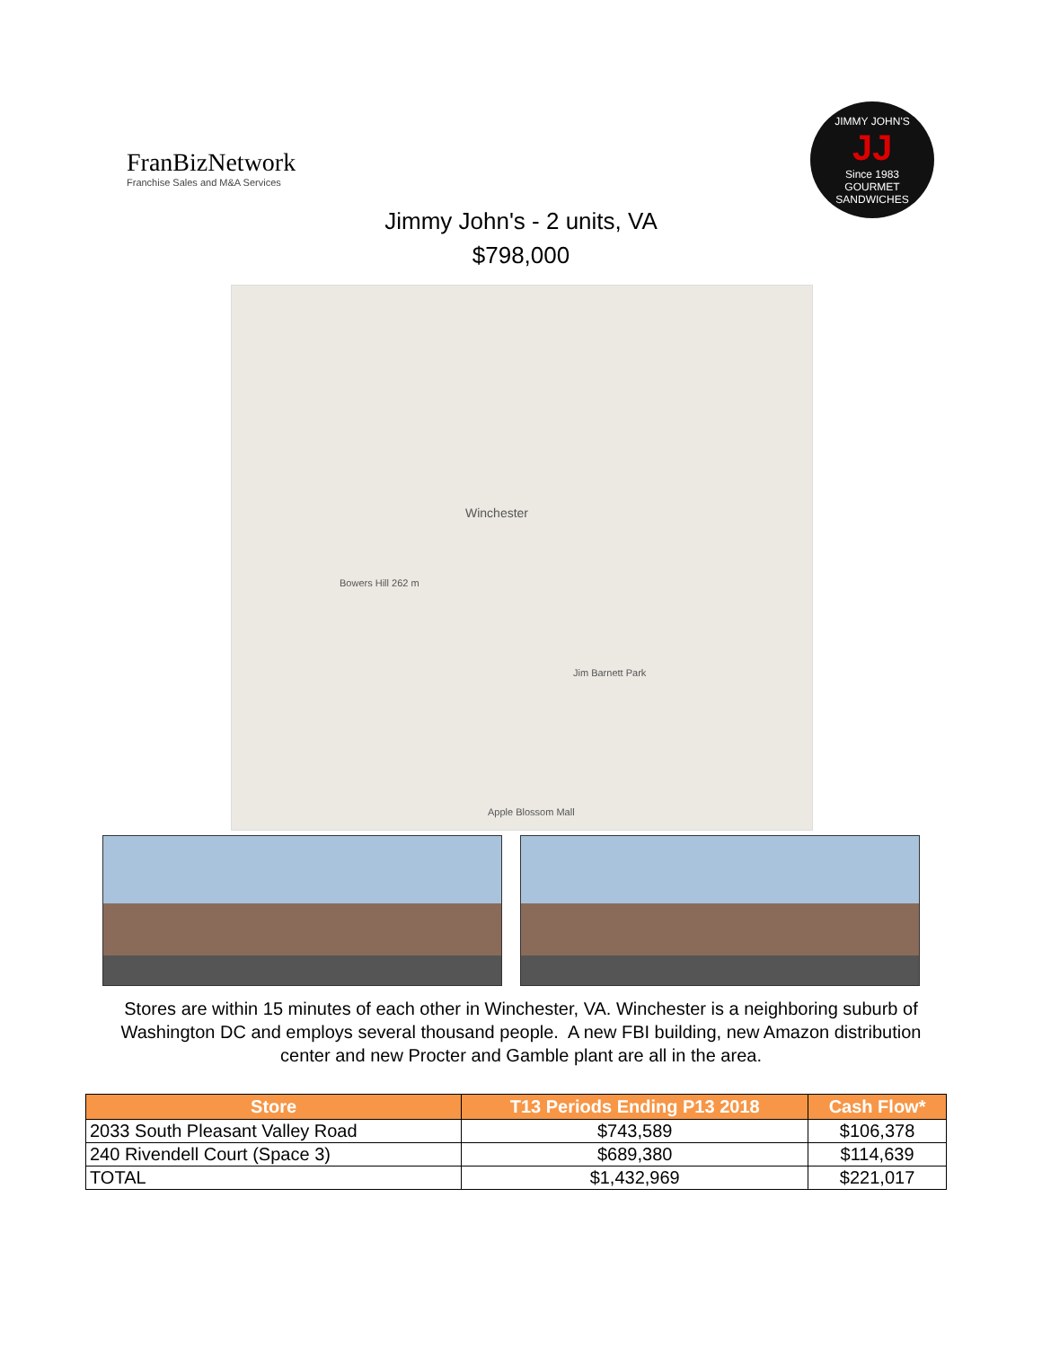FranBizNetwork
Franchise Sales and M&A Services
JIMMY JOHN'S
JJ
Since 1983
GOURMET SANDWICHES
Jimmy John's - 2 units, VA
$798,000
Winchester
Jim Barnett Park
Bowers Hill 262 m
Apple Blossom Mall
Stores are within 15 minutes of each other in Winchester, VA. Winchester is a neighboring suburb of Washington DC and employs several thousand people. A new FBI building, new Amazon distribution center and new Procter and Gamble plant are all in the area.
| Store | T13 Periods Ending P13 2018 | Cash Flow* |
| --- | --- | --- |
| 2033 South Pleasant Valley Road | $743,589 | $106,378 |
| 240 Rivendell Court (Space 3) | $689,380 | $114,639 |
| TOTAL | $1,432,969 | $221,017 |